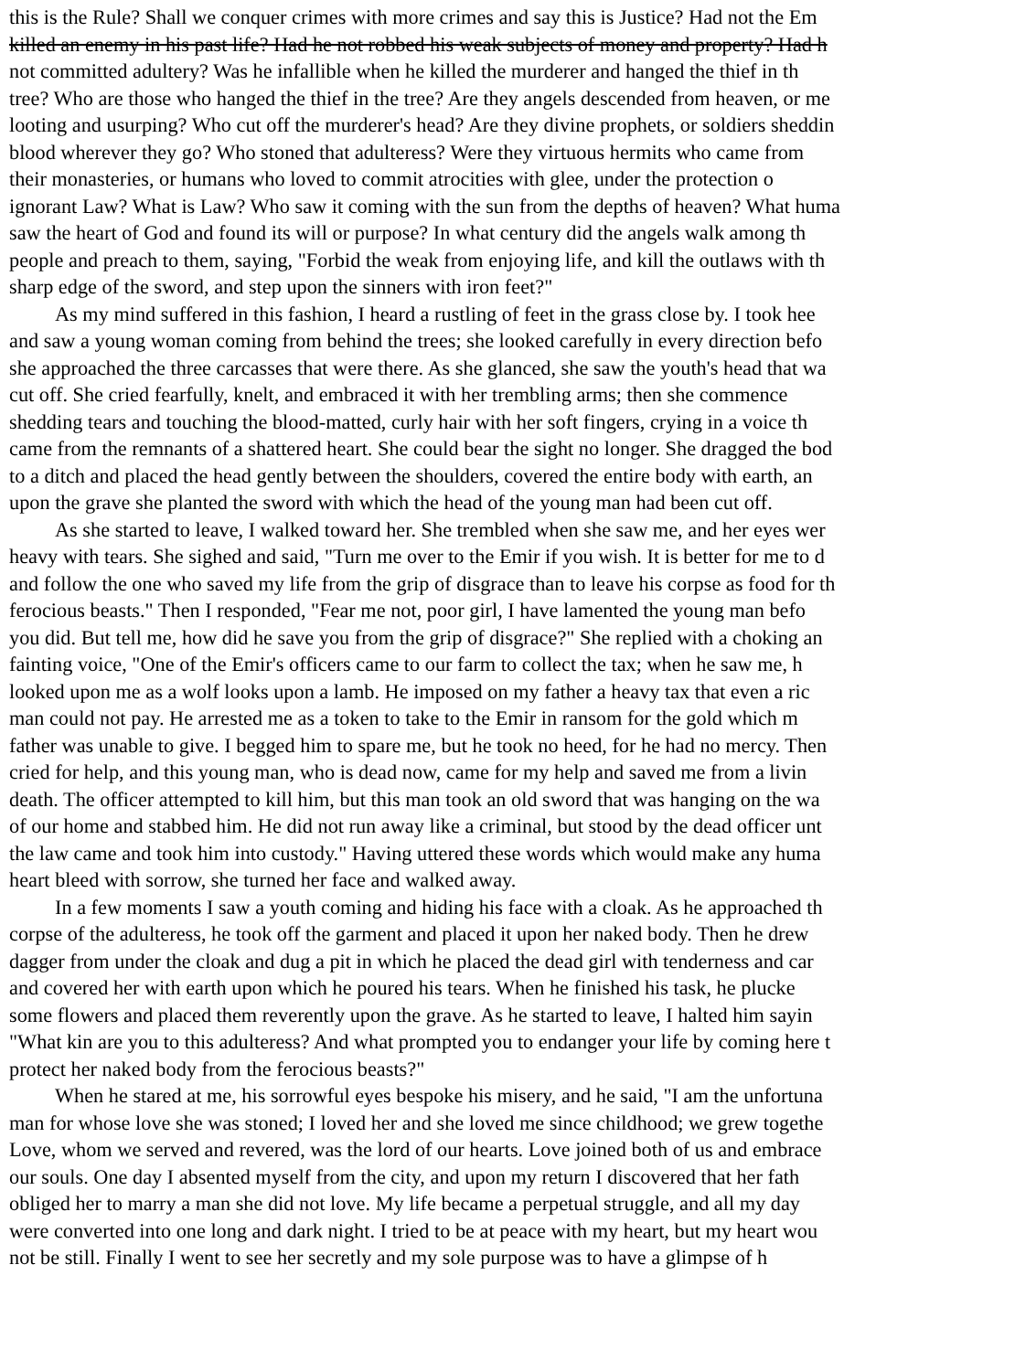this is the Rule? Shall we conquer crimes with more crimes and say this is Justice? Had not the Em
killed an enemy in his past life? Had he not robbed his weak subjects of money and property? Had h
not committed adultery? Was he infallible when he killed the murderer and hanged the thief in th
tree? Who are those who hanged the thief in the tree? Are they angels descended from heaven, or me
looting and usurping? Who cut off the murderer's head? Are they divine prophets, or soldiers sheddin
blood wherever they go? Who stoned that adulteress? Were they virtuous hermits who came from
their monasteries, or humans who loved to commit atrocities with glee, under the protection o
ignorant Law? What is Law? Who saw it coming with the sun from the depths of heaven? What huma
saw the heart of God and found its will or purpose? In what century did the angels walk among th
people and preach to them, saying, "Forbid the weak from enjoying life, and kill the outlaws with th
sharp edge of the sword, and step upon the sinners with iron feet?"
As my mind suffered in this fashion, I heard a rustling of feet in the grass close by. I took hee
and saw a young woman coming from behind the trees; she looked carefully in every direction befo
she approached the three carcasses that were there. As she glanced, she saw the youth's head that wa
cut off. She cried fearfully, knelt, and embraced it with her trembling arms; then she commence
shedding tears and touching the blood-matted, curly hair with her soft fingers, crying in a voice th
came from the remnants of a shattered heart. She could bear the sight no longer. She dragged the bod
to a ditch and placed the head gently between the shoulders, covered the entire body with earth, an
upon the grave she planted the sword with which the head of the young man had been cut off.
As she started to leave, I walked toward her. She trembled when she saw me, and her eyes wer
heavy with tears. She sighed and said, "Turn me over to the Emir if you wish. It is better for me to d
and follow the one who saved my life from the grip of disgrace than to leave his corpse as food for th
ferocious beasts." Then I responded, "Fear me not, poor girl, I have lamented the young man befo
you did. But tell me, how did he save you from the grip of disgrace?" She replied with a choking an
fainting voice, "One of the Emir's officers came to our farm to collect the tax; when he saw me, h
looked upon me as a wolf looks upon a lamb. He imposed on my father a heavy tax that even a ric
man could not pay. He arrested me as a token to take to the Emir in ransom for the gold which m
father was unable to give. I begged him to spare me, but he took no heed, for he had no mercy. Then
cried for help, and this young man, who is dead now, came for my help and saved me from a livin
death. The officer attempted to kill him, but this man took an old sword that was hanging on the wa
of our home and stabbed him. He did not run away like a criminal, but stood by the dead officer unt
the law came and took him into custody." Having uttered these words which would make any huma
heart bleed with sorrow, she turned her face and walked away.
In a few moments I saw a youth coming and hiding his face with a cloak. As he approached th
corpse of the adulteress, he took off the garment and placed it upon her naked body. Then he drew
dagger from under the cloak and dug a pit in which he placed the dead girl with tenderness and car
and covered her with earth upon which he poured his tears. When he finished his task, he plucke
some flowers and placed them reverently upon the grave. As he started to leave, I halted him sayin
"What kin are you to this adulteress? And what prompted you to endanger your life by coming here t
protect her naked body from the ferocious beasts?"
When he stared at me, his sorrowful eyes bespoke his misery, and he said, "I am the unfortuna
man for whose love she was stoned; I loved her and she loved me since childhood; we grew togethe
Love, whom we served and revered, was the lord of our hearts. Love joined both of us and embrace
our souls. One day I absented myself from the city, and upon my return I discovered that her fath
obliged her to marry a man she did not love. My life became a perpetual struggle, and all my day
were converted into one long and dark night. I tried to be at peace with my heart, but my heart wou
not be still. Finally I went to see her secretly and my sole purpose was to have a glimpse of h